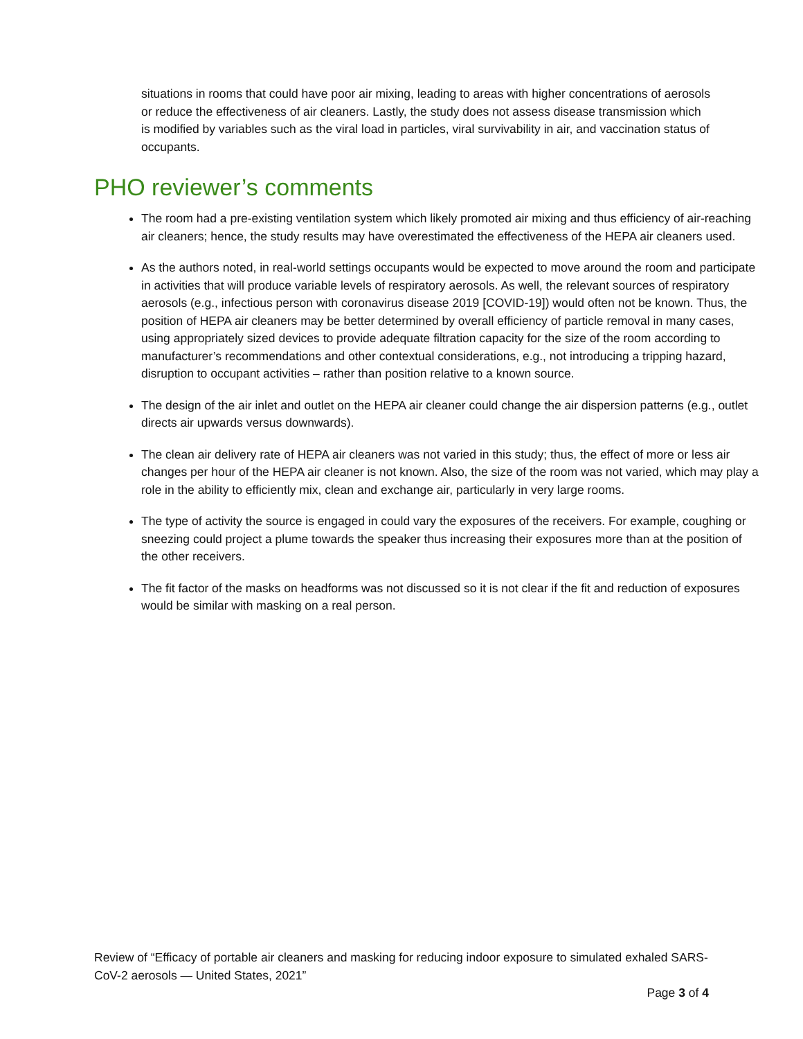situations in rooms that could have poor air mixing, leading to areas with higher concentrations of aerosols or reduce the effectiveness of air cleaners. Lastly, the study does not assess disease transmission which is modified by variables such as the viral load in particles, viral survivability in air, and vaccination status of occupants.
PHO reviewer’s comments
The room had a pre-existing ventilation system which likely promoted air mixing and thus efficiency of air-reaching air cleaners; hence, the study results may have overestimated the effectiveness of the HEPA air cleaners used.
As the authors noted, in real-world settings occupants would be expected to move around the room and participate in activities that will produce variable levels of respiratory aerosols. As well, the relevant sources of respiratory aerosols (e.g., infectious person with coronavirus disease 2019 [COVID-19]) would often not be known. Thus, the position of HEPA air cleaners may be better determined by overall efficiency of particle removal in many cases, using appropriately sized devices to provide adequate filtration capacity for the size of the room according to manufacturer’s recommendations and other contextual considerations, e.g., not introducing a tripping hazard, disruption to occupant activities – rather than position relative to a known source.
The design of the air inlet and outlet on the HEPA air cleaner could change the air dispersion patterns (e.g., outlet directs air upwards versus downwards).
The clean air delivery rate of HEPA air cleaners was not varied in this study; thus, the effect of more or less air changes per hour of the HEPA air cleaner is not known. Also, the size of the room was not varied, which may play a role in the ability to efficiently mix, clean and exchange air, particularly in very large rooms.
The type of activity the source is engaged in could vary the exposures of the receivers. For example, coughing or sneezing could project a plume towards the speaker thus increasing their exposures more than at the position of the other receivers.
The fit factor of the masks on headforms was not discussed so it is not clear if the fit and reduction of exposures would be similar with masking on a real person.
Review of “Efficacy of portable air cleaners and masking for reducing indoor exposure to simulated exhaled SARS-CoV-2 aerosols — United States, 2021”
Page 3 of 4